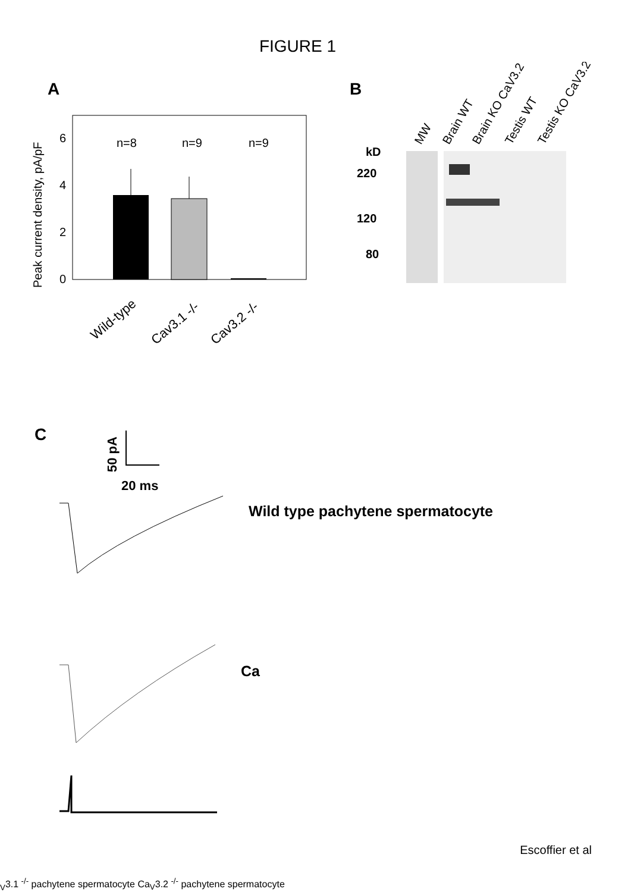FIGURE 1
A
6
4
2
0
Peak current density, pA/pF
n=8
n=9
n=9
Wild-type
Cav3.1 -/-
Cav3.2 -/-
B
MW
Brain WT
Brain KO CaV3.2
Testis WT
Testis KO CaV3.2
kD
220
120
80
C
50 pA
20 ms
Wild type pachytene spermatocyte
CaV3.1 -/- pachytene spermatocyte
CaV3.2 -/- pachytene spermatocyte
Escoffier et al